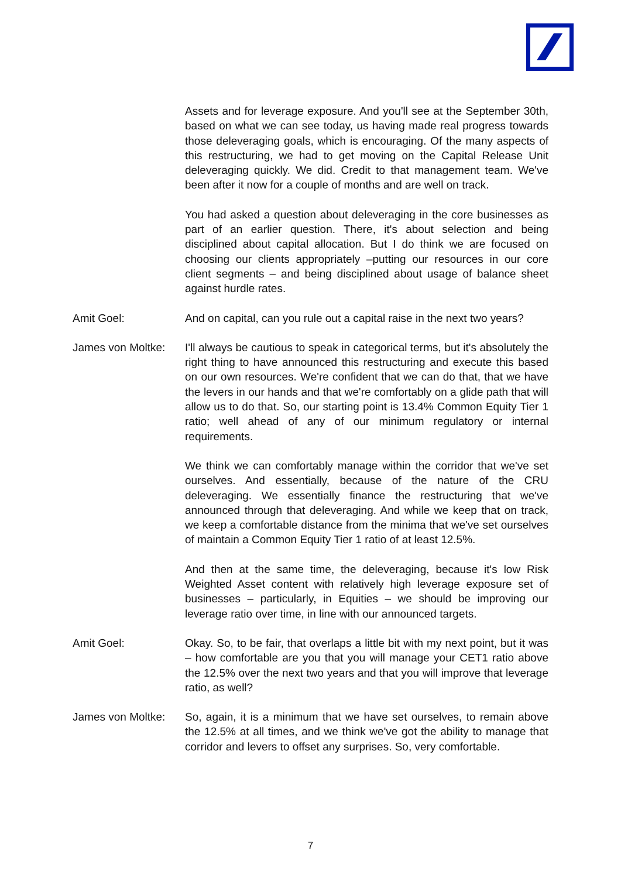Assets and for leverage exposure. And you'll see at the September 30th, based on what we can see today, us having made real progress towards those deleveraging goals, which is encouraging. Of the many aspects of this restructuring, we had to get moving on the Capital Release Unit deleveraging quickly. We did. Credit to that management team. We've been after it now for a couple of months and are well on track.
You had asked a question about deleveraging in the core businesses as part of an earlier question. There, it's about selection and being disciplined about capital allocation. But I do think we are focused on choosing our clients appropriately –putting our resources in our core client segments – and being disciplined about usage of balance sheet against hurdle rates.
Amit Goel: And on capital, can you rule out a capital raise in the next two years?
James von Moltke:
I'll always be cautious to speak in categorical terms, but it's absolutely the right thing to have announced this restructuring and execute this based on our own resources. We're confident that we can do that, that we have the levers in our hands and that we're comfortably on a glide path that will allow us to do that. So, our starting point is 13.4% Common Equity Tier 1 ratio; well ahead of any of our minimum regulatory or internal requirements.
We think we can comfortably manage within the corridor that we've set ourselves. And essentially, because of the nature of the CRU deleveraging. We essentially finance the restructuring that we've announced through that deleveraging. And while we keep that on track, we keep a comfortable distance from the minima that we've set ourselves of maintain a Common Equity Tier 1 ratio of at least 12.5%.
And then at the same time, the deleveraging, because it's low Risk Weighted Asset content with relatively high leverage exposure set of businesses – particularly, in Equities – we should be improving our leverage ratio over time, in line with our announced targets.
Amit Goel: Okay. So, to be fair, that overlaps a little bit with my next point, but it was – how comfortable are you that you will manage your CET1 ratio above the 12.5% over the next two years and that you will improve that leverage ratio, as well?
James von Moltke:
So, again, it is a minimum that we have set ourselves, to remain above the 12.5% at all times, and we think we've got the ability to manage that corridor and levers to offset any surprises. So, very comfortable.
7